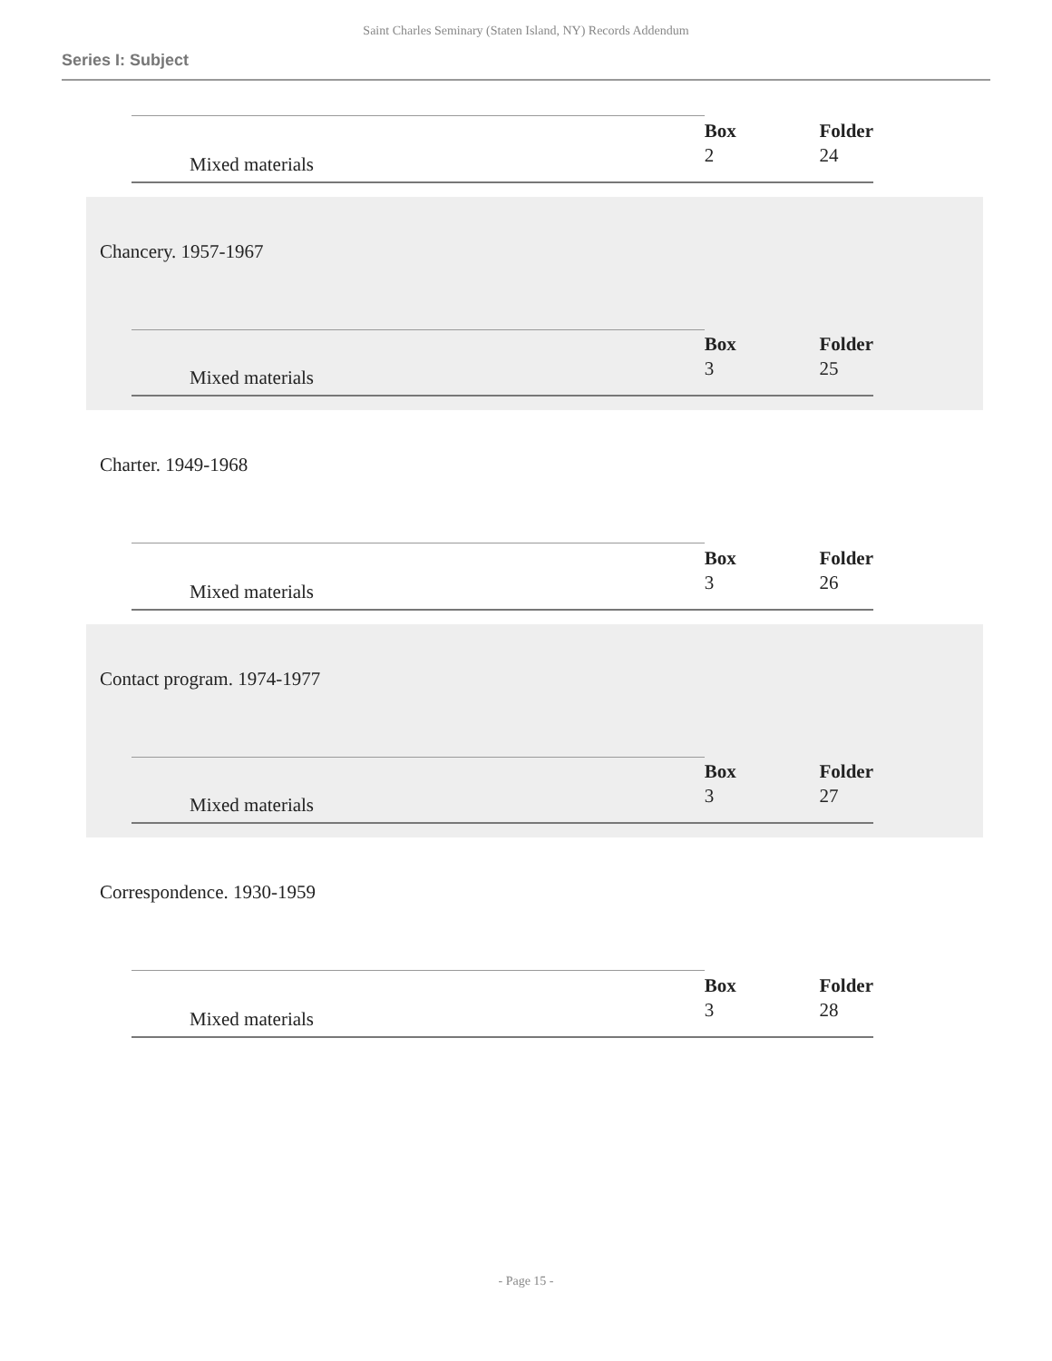Saint Charles Seminary (Staten Island, NY) Records Addendum
Series I: Subject
| | | Box | Folder |
| Mixed materials | | 2 | 24 |
Chancery. 1957-1967
| | | Box | Folder |
| Mixed materials | | 3 | 25 |
Charter. 1949-1968
| | | Box | Folder |
| Mixed materials | | 3 | 26 |
Contact program. 1974-1977
| | | Box | Folder |
| Mixed materials | | 3 | 27 |
Correspondence. 1930-1959
| | | Box | Folder |
| Mixed materials | | 3 | 28 |
- Page 15 -